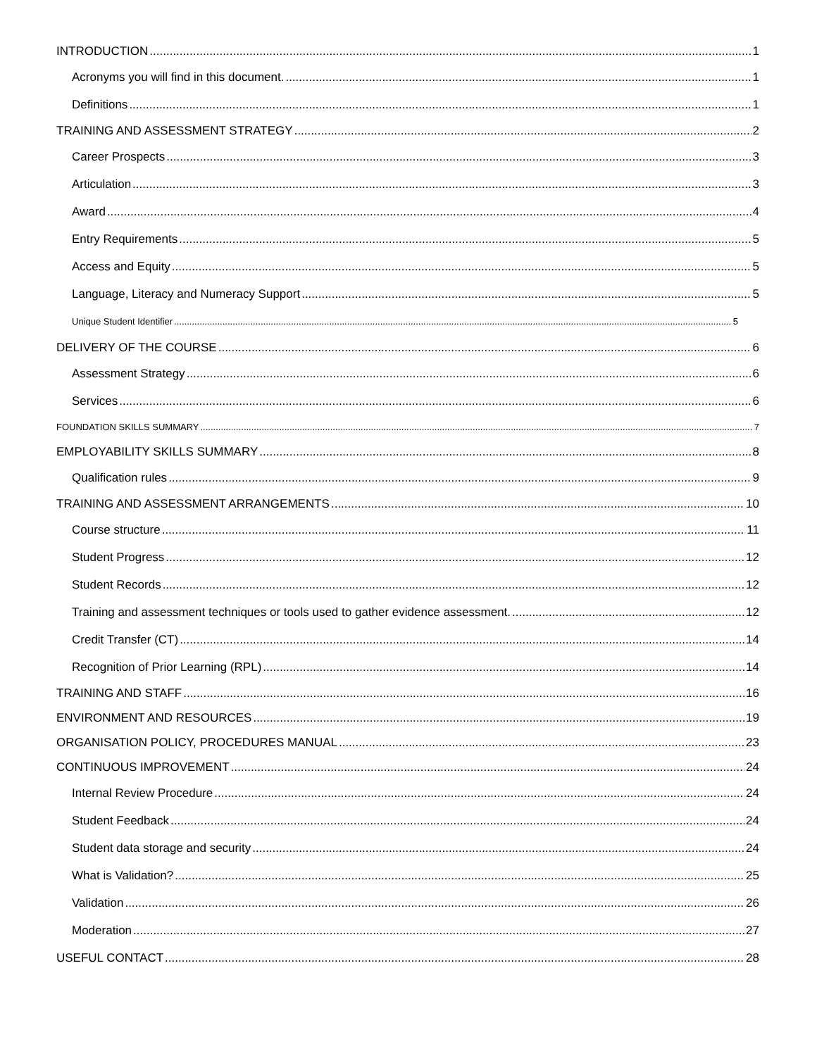INTRODUCTION 1
Acronyms you will find in this document. 1
Definitions 1
TRAINING AND ASSESSMENT STRATEGY 2
Career Prospects 3
Articulation 3
Award 4
Entry Requirements 5
Access and Equity 5
Language, Literacy and Numeracy Support 5
Unique Student Identifier 5
DELIVERY OF THE COURSE 6
Assessment Strategy 6
Services 6
FOUNDATION SKILLS SUMMARY 7
EMPLOYABILITY SKILLS SUMMARY 8
Qualification rules 9
TRAINING AND ASSESSMENT ARRANGEMENTS 10
Course structure 11
Student Progress 12
Student Records 12
Training and assessment techniques or tools used to gather evidence assessment. 12
Credit Transfer (CT) 14
Recognition of Prior Learning (RPL) 14
TRAINING AND STAFF 16
ENVIRONMENT AND RESOURCES 19
ORGANISATION POLICY, PROCEDURES MANUAL 23
CONTINUOUS IMPROVEMENT 24
Internal Review Procedure 24
Student Feedback 24
Student data storage and security 24
What is Validation? 25
Validation 26
Moderation 27
USEFUL CONTACT 28